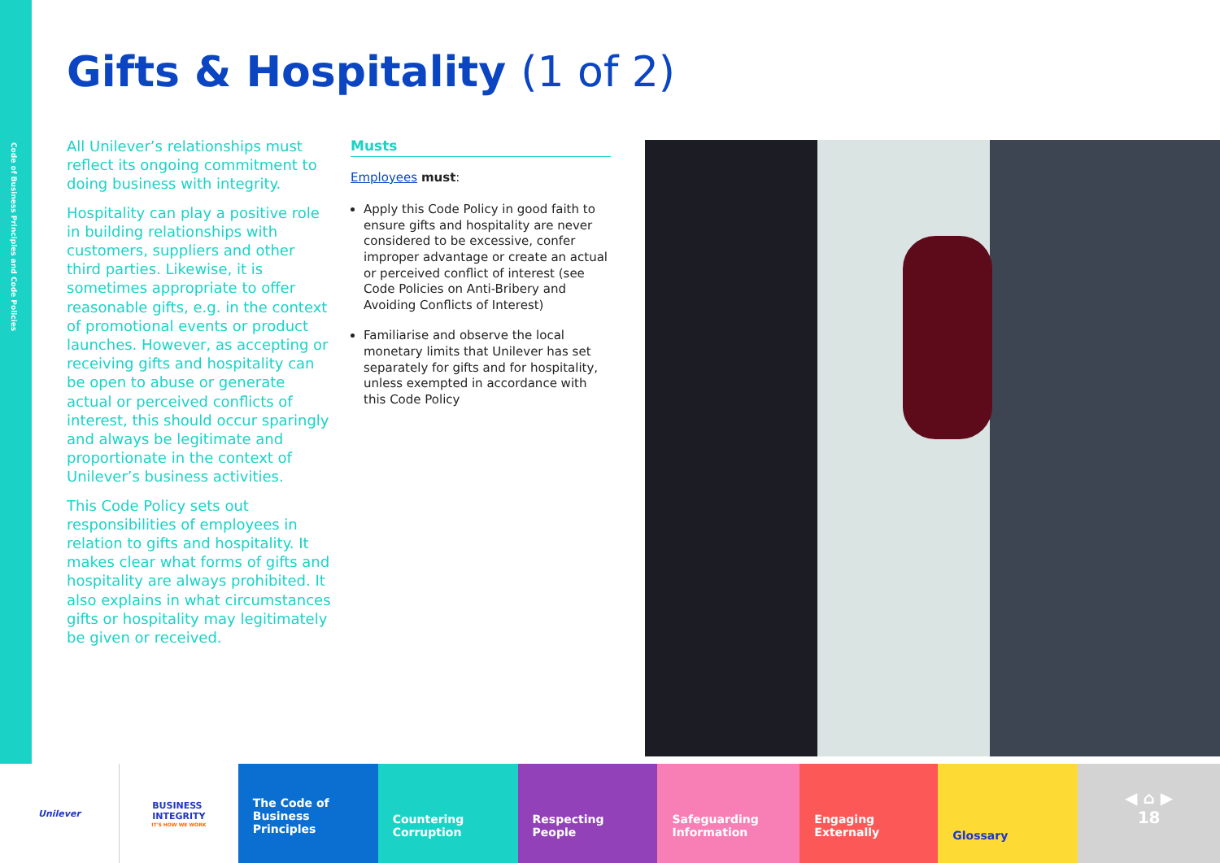Code of Business Principles and Code Policies
Gifts & Hospitality (1 of 2)
All Unilever’s relationships must reflect its ongoing commitment to doing business with integrity.
Hospitality can play a positive role in building relationships with customers, suppliers and other third parties. Likewise, it is sometimes appropriate to offer reasonable gifts, e.g. in the context of promotional events or product launches. However, as accepting or receiving gifts and hospitality can be open to abuse or generate actual or perceived conflicts of interest, this should occur sparingly and always be legitimate and proportionate in the context of Unilever’s business activities.
This Code Policy sets out responsibilities of employees in relation to gifts and hospitality. It makes clear what forms of gifts and hospitality are always prohibited. It also explains in what circumstances gifts or hospitality may legitimately be given or received.
Musts
Employees must:
Apply this Code Policy in good faith to ensure gifts and hospitality are never considered to be excessive, confer improper advantage or create an actual or perceived conflict of interest (see Code Policies on Anti-Bribery and Avoiding Conflicts of Interest)
Familiarise and observe the local monetary limits that Unilever has set separately for gifts and for hospitality, unless exempted in accordance with this Code Policy
Unilever BUSINESS
INTEGRITY
IT'S HOW WE WORK
The Code of Business Principles
Countering Corruption
Respecting People Safeguarding Information
Engaging Externally
Glossary
◀ ⌂ ▶
18